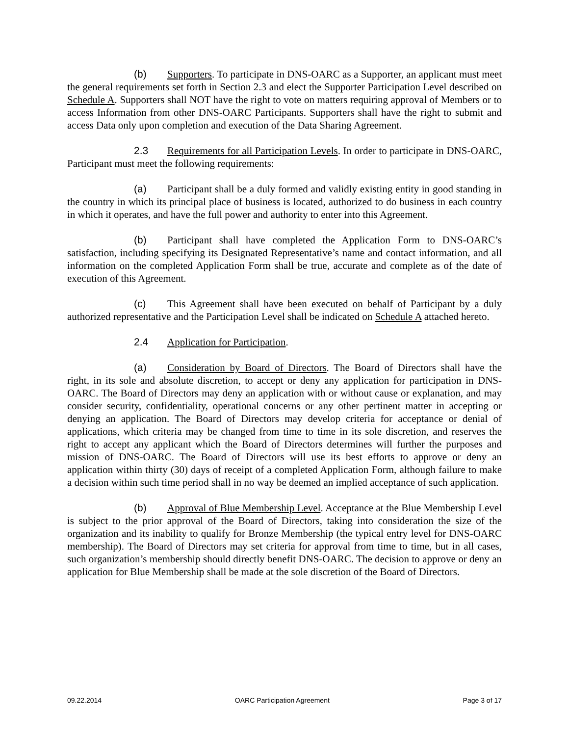(b) Supporters. To participate in DNS-OARC as a Supporter, an applicant must meet the general requirements set forth in Section 2.3 and elect the Supporter Participation Level described on Schedule A. Supporters shall NOT have the right to vote on matters requiring approval of Members or to access Information from other DNS-OARC Participants. Supporters shall have the right to submit and access Data only upon completion and execution of the Data Sharing Agreement.
2.3 Requirements for all Participation Levels. In order to participate in DNS-OARC, Participant must meet the following requirements:
(a) Participant shall be a duly formed and validly existing entity in good standing in the country in which its principal place of business is located, authorized to do business in each country in which it operates, and have the full power and authority to enter into this Agreement.
(b) Participant shall have completed the Application Form to DNS-OARC’s satisfaction, including specifying its Designated Representative’s name and contact information, and all information on the completed Application Form shall be true, accurate and complete as of the date of execution of this Agreement.
(c) This Agreement shall have been executed on behalf of Participant by a duly authorized representative and the Participation Level shall be indicated on Schedule A attached hereto.
2.4 Application for Participation.
(a) Consideration by Board of Directors. The Board of Directors shall have the right, in its sole and absolute discretion, to accept or deny any application for participation in DNS-OARC. The Board of Directors may deny an application with or without cause or explanation, and may consider security, confidentiality, operational concerns or any other pertinent matter in accepting or denying an application. The Board of Directors may develop criteria for acceptance or denial of applications, which criteria may be changed from time to time in its sole discretion, and reserves the right to accept any applicant which the Board of Directors determines will further the purposes and mission of DNS-OARC. The Board of Directors will use its best efforts to approve or deny an application within thirty (30) days of receipt of a completed Application Form, although failure to make a decision within such time period shall in no way be deemed an implied acceptance of such application.
(b) Approval of Blue Membership Level. Acceptance at the Blue Membership Level is subject to the prior approval of the Board of Directors, taking into consideration the size of the organization and its inability to qualify for Bronze Membership (the typical entry level for DNS-OARC membership). The Board of Directors may set criteria for approval from time to time, but in all cases, such organization’s membership should directly benefit DNS-OARC. The decision to approve or deny an application for Blue Membership shall be made at the sole discretion of the Board of Directors.
09.22.2014 OARC Participation Agreement Page 3 of 17